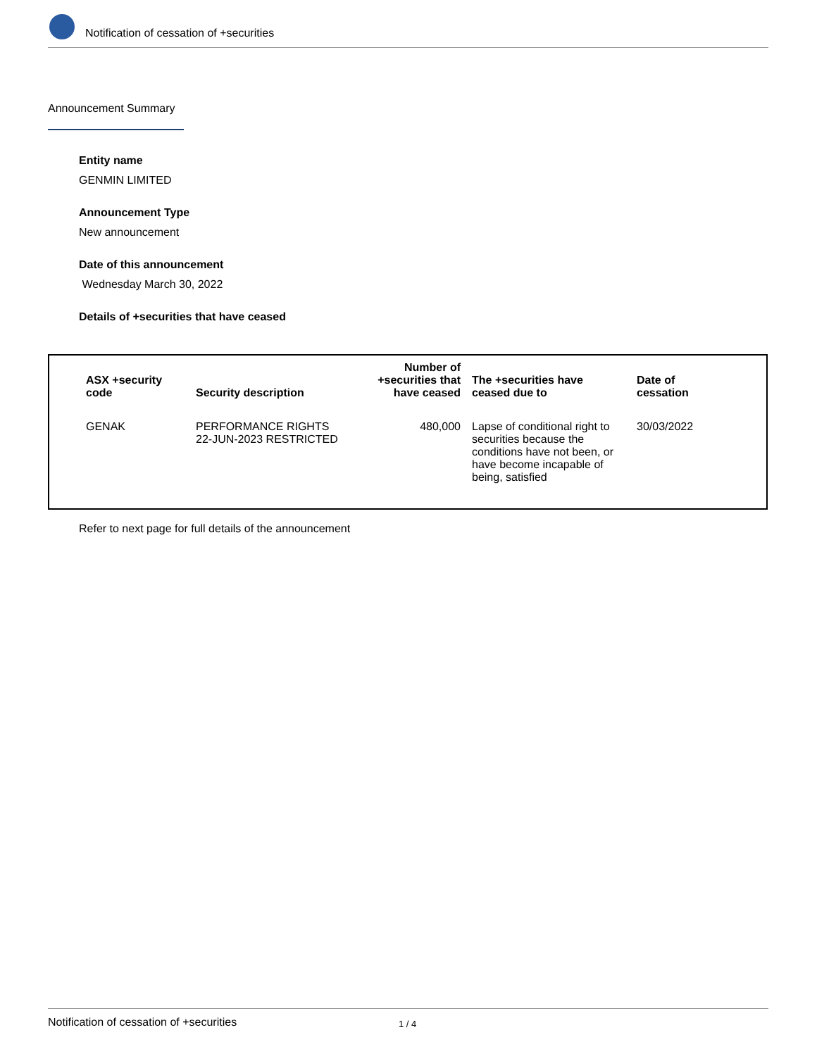Notification of cessation of +securities
Announcement Summary
Entity name
GENMIN LIMITED
Announcement Type
New announcement
Date of this announcement
Wednesday March 30, 2022
Details of +securities that have ceased
| ASX +security code | Security description | Number of +securities that have ceased | The +securities have ceased due to | Date of cessation |
| --- | --- | --- | --- | --- |
| GENAK | PERFORMANCE RIGHTS 22-JUN-2023 RESTRICTED | 480,000 | Lapse of conditional right to securities because the conditions have not been, or have become incapable of being, satisfied | 30/03/2022 |
Refer to next page for full details of the announcement
Notification of cessation of +securities 1 / 4